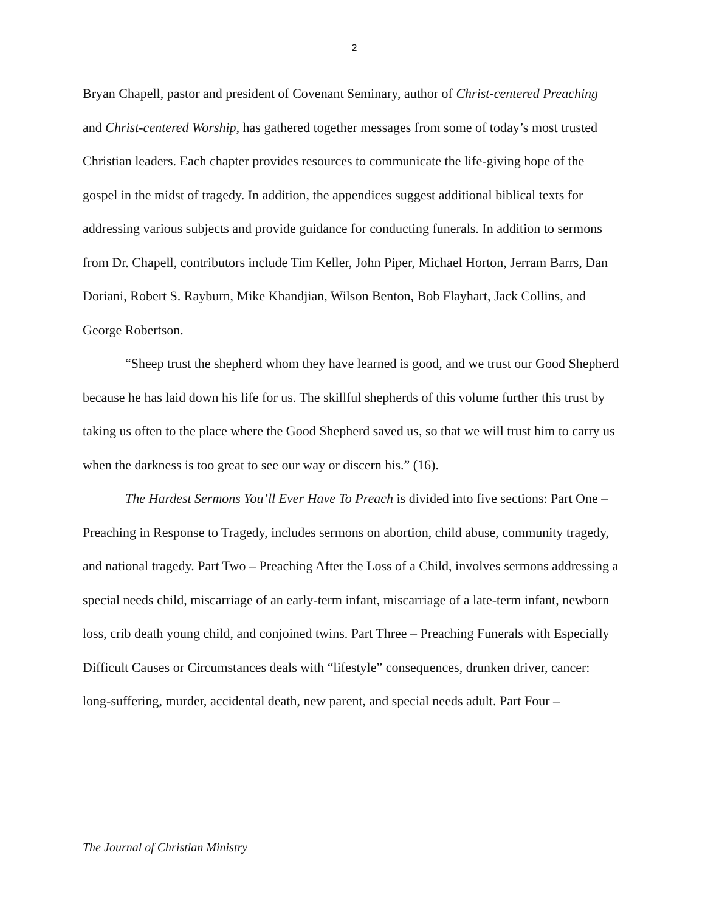2
Bryan Chapell, pastor and president of Covenant Seminary, author of Christ-centered Preaching and Christ-centered Worship, has gathered together messages from some of today’s most trusted Christian leaders. Each chapter provides resources to communicate the life-giving hope of the gospel in the midst of tragedy. In addition, the appendices suggest additional biblical texts for addressing various subjects and provide guidance for conducting funerals. In addition to sermons from Dr. Chapell, contributors include Tim Keller, John Piper, Michael Horton, Jerram Barrs, Dan Doriani, Robert S. Rayburn, Mike Khandjian, Wilson Benton, Bob Flayhart, Jack Collins, and George Robertson.
“Sheep trust the shepherd whom they have learned is good, and we trust our Good Shepherd because he has laid down his life for us. The skillful shepherds of this volume further this trust by taking us often to the place where the Good Shepherd saved us, so that we will trust him to carry us when the darkness is too great to see our way or discern his.” (16).
The Hardest Sermons You’ll Ever Have To Preach is divided into five sections: Part One – Preaching in Response to Tragedy, includes sermons on abortion, child abuse, community tragedy, and national tragedy. Part Two – Preaching After the Loss of a Child, involves sermons addressing a special needs child, miscarriage of an early-term infant, miscarriage of a late-term infant, newborn loss, crib death young child, and conjoined twins. Part Three – Preaching Funerals with Especially Difficult Causes or Circumstances deals with “lifestyle” consequences, drunken driver, cancer: long-suffering, murder, accidental death, new parent, and special needs adult. Part Four –
The Journal of Christian Ministry